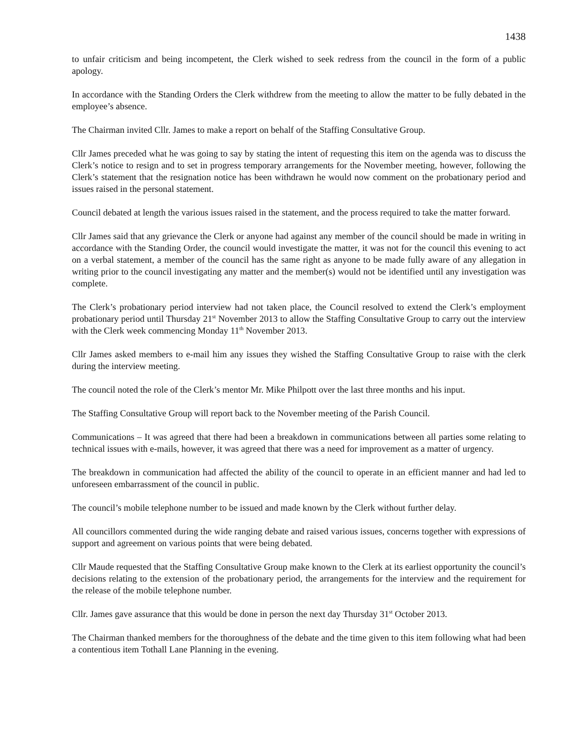1438
to unfair criticism and being incompetent, the Clerk wished to seek redress from the council in the form of a public apology.
In accordance with the Standing Orders the Clerk withdrew from the meeting to allow the matter to be fully debated in the employee’s absence.
The Chairman invited Cllr. James to make a report on behalf of the Staffing Consultative Group.
Cllr James preceded what he was going to say by stating the intent of requesting this item on the agenda was to discuss the Clerk’s notice to resign and to set in progress temporary arrangements for the November meeting, however, following the Clerk’s statement that the resignation notice has been withdrawn he would now comment on the probationary period and issues raised in the personal statement.
Council debated at length the various issues raised in the statement, and the process required to take the matter forward.
Cllr James said that any grievance the Clerk or anyone had against any member of the council should be made in writing in accordance with the Standing Order, the council would investigate the matter, it was not for the council this evening to act on a verbal statement, a member of the council has the same right as anyone to be made fully aware of any allegation in writing prior to the council investigating any matter and the member(s) would not be identified until any investigation was complete.
The Clerk’s probationary period interview had not taken place, the Council resolved to extend the Clerk’s employment probationary period until Thursday 21<sup>st</sup> November 2013 to allow the Staffing Consultative Group to carry out the interview with the Clerk week commencing Monday 11<sup>th</sup> November 2013.
Cllr James asked members to e-mail him any issues they wished the Staffing Consultative Group to raise with the clerk during the interview meeting.
The council noted the role of the Clerk’s mentor Mr. Mike Philpott over the last three months and his input.
The Staffing Consultative Group will report back to the November meeting of the Parish Council.
Communications – It was agreed that there had been a breakdown in communications between all parties some relating to technical issues with e-mails, however, it was agreed that there was a need for improvement as a matter of urgency.
The breakdown in communication had affected the ability of the council to operate in an efficient manner and had led to unforeseen embarrassment of the council in public.
The council’s mobile telephone number to be issued and made known by the Clerk without further delay.
All councillors commented during the wide ranging debate and raised various issues, concerns together with expressions of support and agreement on various points that were being debated.
Cllr Maude requested that the Staffing Consultative Group make known to the Clerk at its earliest opportunity the council’s decisions relating to the extension of the probationary period, the arrangements for the interview and the requirement for the release of the mobile telephone number.
Cllr. James gave assurance that this would be done in person the next day Thursday 31<sup>st</sup> October 2013.
The Chairman thanked members for the thoroughness of the debate and the time given to this item following what had been a contentious item Tothall Lane Planning in the evening.